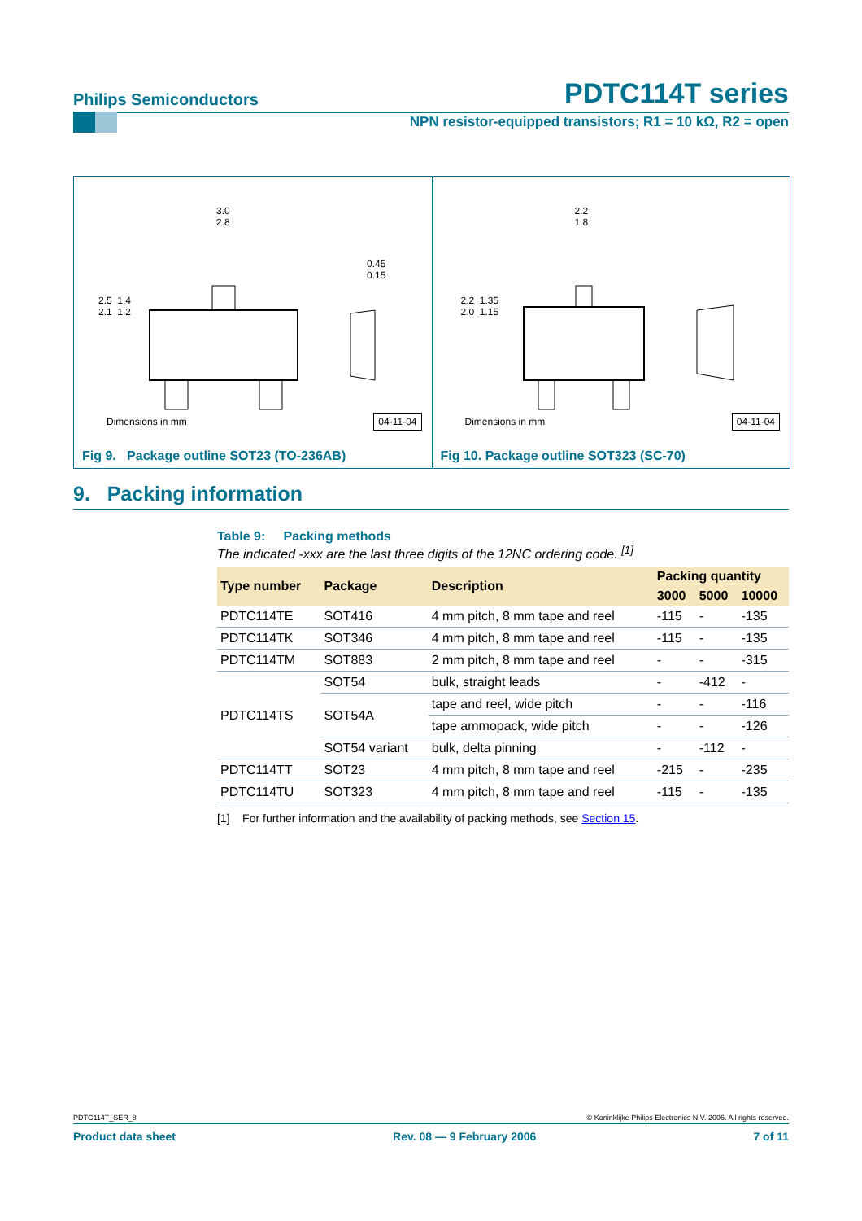Philips Semiconductors PDTC114T series
NPN resistor-equipped transistors; R1 = 10 kΩ, R2 = open
3.0
2.8
2.5 1.4
2.1 1.2
0.45
0.15
Dimensions in mm 04-11-04
Fig 9. Package outline SOT23 (TO-236AB)
2.2
1.8
2.2 1.35
2.0 1.15
Dimensions in mm 04-11-04
Fig 10. Package outline SOT323 (SC-70)
9. Packing information
Table 9: Packing methods
The indicated -xxx are the last three digits of the 12NC ordering code. <sup>[1]</sup>
| Type number | Package | Description | Packing quantity | | |
| --- | --- | --- | --- | --- | --- |
| | | | 3000 | 5000 | 10000 |
| PDTC114TE | SOT416 | 4 mm pitch, 8 mm tape and reel | -115 | - | -135 |
| PDTC114TK | SOT346 | 4 mm pitch, 8 mm tape and reel | -115 | - | -135 |
| PDTC114TM | SOT883 | 2 mm pitch, 8 mm tape and reel | - | - | -315 |
| PDTC114TS | SOT54 | bulk, straight leads | - | -412 | - |
| | SOT54A | tape and reel, wide pitch | - | - | -116 |
| | | tape ammopack, wide pitch | - | - | -126 |
| | SOT54 variant | bulk, delta pinning | - | -112 | - |
| PDTC114TT | SOT23 | 4 mm pitch, 8 mm tape and reel | -215 | - | -235 |
| PDTC114TU | SOT323 | 4 mm pitch, 8 mm tape and reel | -115 | - | -135 |
[1] For further information and the availability of packing methods, see Section 15.
PDTC114T_SER_8 © Koninklijke Philips Electronics N.V. 2006. All rights reserved.
Product data sheet Rev. 08 — 9 February 2006 7 of 11